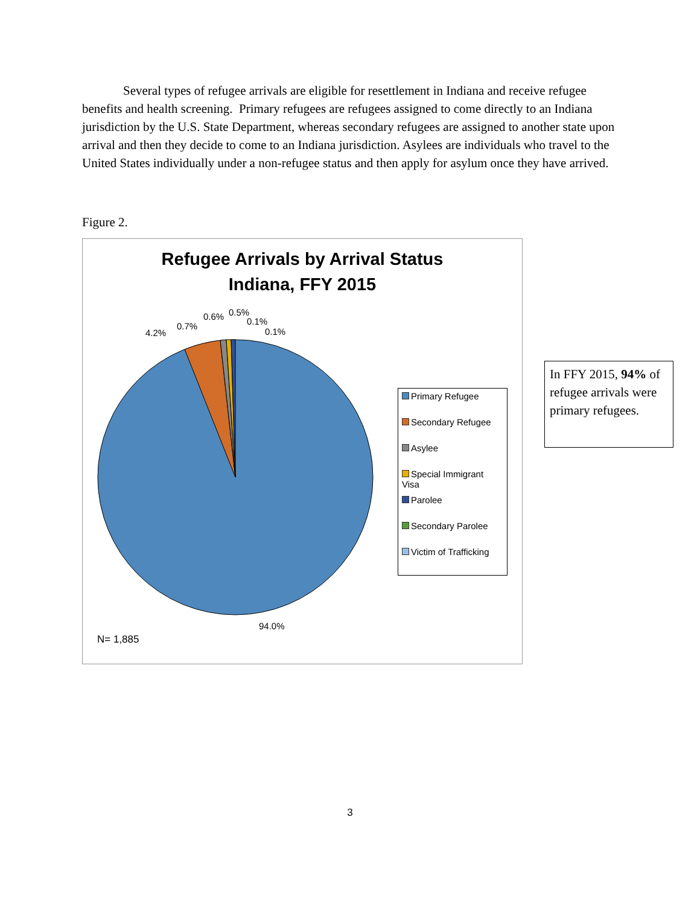Several types of refugee arrivals are eligible for resettlement in Indiana and receive refugee benefits and health screening. Primary refugees are refugees assigned to come directly to an Indiana jurisdiction by the U.S. State Department, whereas secondary refugees are assigned to another state upon arrival and then they decide to come to an Indiana jurisdiction. Asylees are individuals who travel to the United States individually under a non-refugee status and then apply for asylum once they have arrived.
Figure 2.
Refugee Arrivals by Arrival Status
Indiana, FFY 2015
4.2%
0.7%
0.6% 0.5%
0.1%
0.1%
94.0%
Primary Refugee
Secondary Refugee
Asylee
Special Immigrant Visa
Parolee
Secondary Parolee
Victim of Trafficking
N= 1,885
In FFY 2015, 94% of refugee arrivals were primary refugees.
3